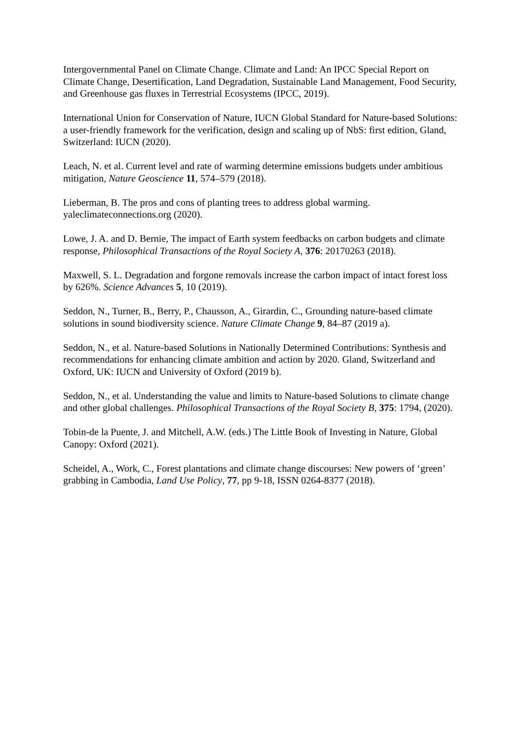Intergovernmental Panel on Climate Change. Climate and Land: An IPCC Special Report on Climate Change, Desertification, Land Degradation, Sustainable Land Management, Food Security, and Greenhouse gas fluxes in Terrestrial Ecosystems (IPCC, 2019).
International Union for Conservation of Nature, IUCN Global Standard for Nature-based Solutions: a user-friendly framework for the verification, design and scaling up of NbS: first edition, Gland, Switzerland: IUCN (2020).
Leach, N. et al. Current level and rate of warming determine emissions budgets under ambitious mitigation, Nature Geoscience 11, 574–579 (2018).
Lieberman, B. The pros and cons of planting trees to address global warming. yaleclimateconnections.org (2020).
Lowe, J. A. and D. Bernie, The impact of Earth system feedbacks on carbon budgets and climate response, Philosophical Transactions of the Royal Society A, 376: 20170263 (2018).
Maxwell, S. L. Degradation and forgone removals increase the carbon impact of intact forest loss by 626%. Science Advances 5, 10 (2019).
Seddon, N., Turner, B., Berry, P., Chausson, A., Girardin, C., Grounding nature-based climate solutions in sound biodiversity science. Nature Climate Change 9, 84–87 (2019 a).
Seddon, N., et al. Nature-based Solutions in Nationally Determined Contributions: Synthesis and recommendations for enhancing climate ambition and action by 2020. Gland, Switzerland and Oxford, UK: IUCN and University of Oxford (2019 b).
Seddon, N., et al. Understanding the value and limits to Nature-based Solutions to climate change and other global challenges. Philosophical Transactions of the Royal Society B, 375: 1794, (2020).
Tobin-de la Puente, J. and Mitchell, A.W. (eds.) The Little Book of Investing in Nature, Global Canopy: Oxford (2021).
Scheidel, A., Work, C., Forest plantations and climate change discourses: New powers of ‘green’ grabbing in Cambodia, Land Use Policy, 77, pp 9-18, ISSN 0264-8377 (2018).